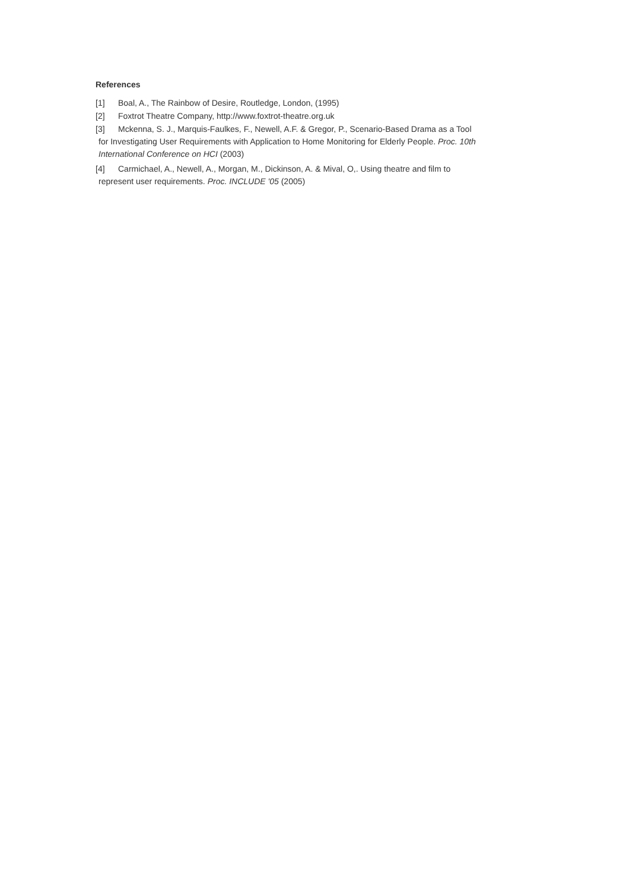References
[1] Boal, A., The Rainbow of Desire, Routledge, London, (1995)
[2] Foxtrot Theatre Company, http://www.foxtrot-theatre.org.uk
[3] Mckenna, S. J., Marquis-Faulkes, F., Newell, A.F. & Gregor, P., Scenario-Based Drama as a Tool
for Investigating User Requirements with Application to Home Monitoring for Elderly People. Proc. 10th
International Conference on HCI (2003)
[4] Carmichael, A., Newell, A., Morgan, M., Dickinson, A. & Mival, O,. Using theatre and film to
represent user requirements. Proc. INCLUDE '05 (2005)